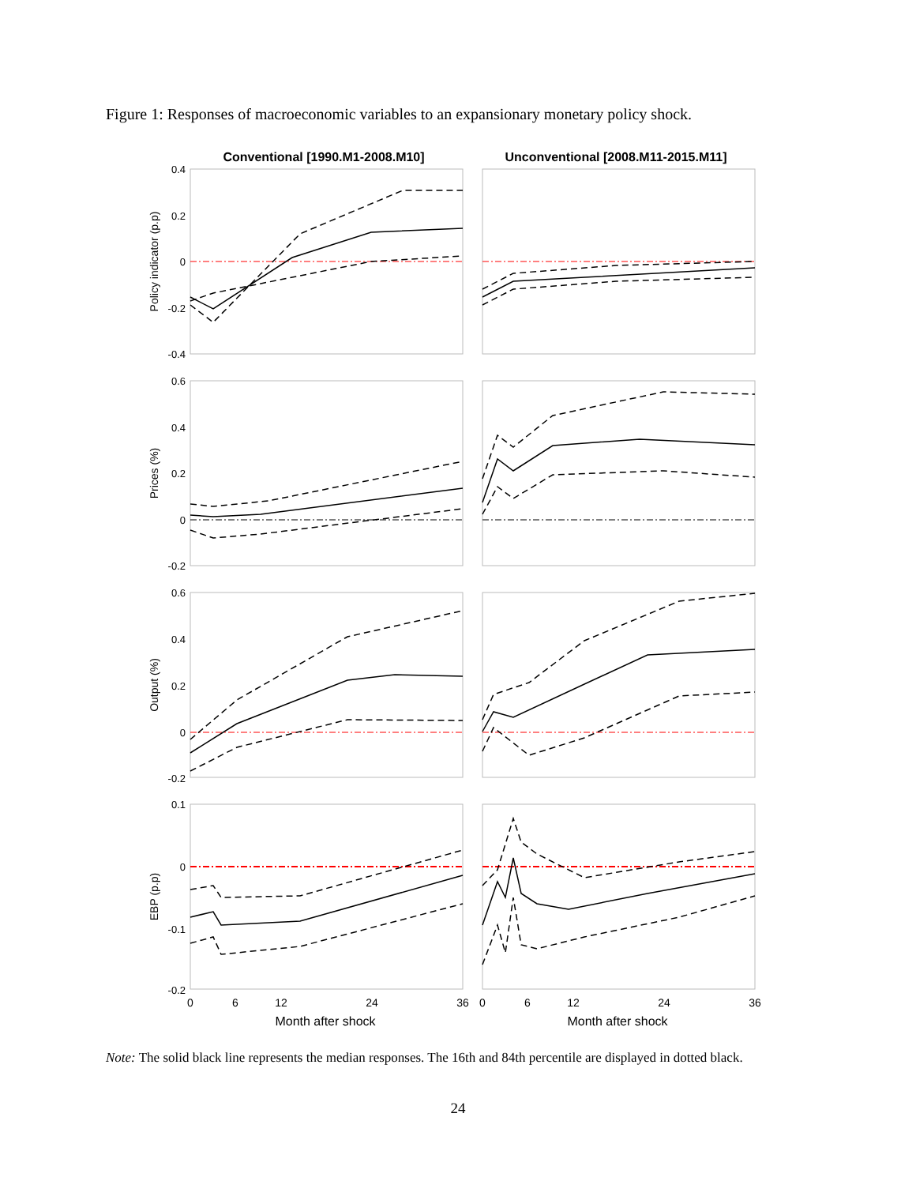Figure 1: Responses of macroeconomic variables to an expansionary monetary policy shock.
Conventional [1990.M1-2008.M10]
Unconventional [2008.M11-2015.M11]
0.4
0.2
0
-0.2
-0.4
0.6
0.4
0.2
0
-0.2
0.6
0.4
0.2
0
-0.2
0.1
0
-0.1
-0.2
Policy indicator (p.p)
Prices (%)
Output (%)
EBP (p.p)
0
6
12
24
36
0
6
12
24
36
Month after shock
Month after shock
Note: The solid black line represents the median responses. The 16th and 84th percentile are displayed in dotted black.
24